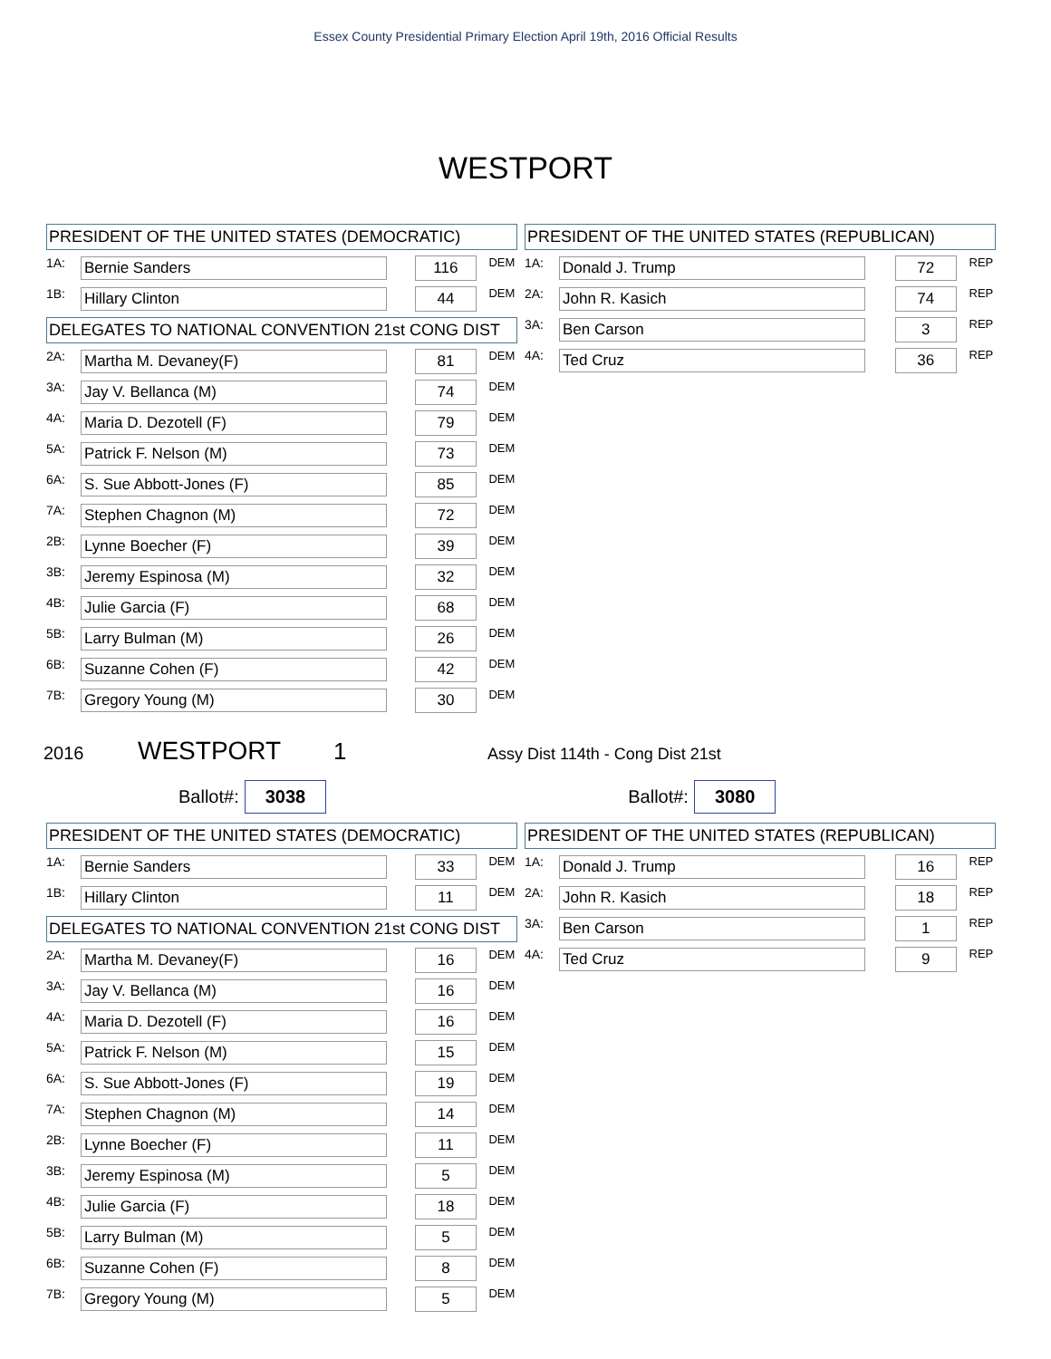Essex County Presidential Primary Election April 19th, 2016 Official Results
WESTPORT
PRESIDENT OF THE UNITED STATES (DEMOCRATIC)
| 1A: | Bernie Sanders | 116 | DEM |
| 1B: | Hillary Clinton | 44 | DEM |
DELEGATES TO NATIONAL CONVENTION 21st CONG DIST
| 2A: | Martha M. Devaney(F) | 81 | DEM |
| 3A: | Jay V. Bellanca (M) | 74 | DEM |
| 4A: | Maria D. Dezotell (F) | 79 | DEM |
| 5A: | Patrick F. Nelson (M) | 73 | DEM |
| 6A: | S. Sue Abbott-Jones (F) | 85 | DEM |
| 7A: | Stephen Chagnon (M) | 72 | DEM |
| 2B: | Lynne Boecher (F) | 39 | DEM |
| 3B: | Jeremy Espinosa (M) | 32 | DEM |
| 4B: | Julie Garcia (F) | 68 | DEM |
| 5B: | Larry Bulman (M) | 26 | DEM |
| 6B: | Suzanne Cohen (F) | 42 | DEM |
| 7B: | Gregory Young (M) | 30 | DEM |
PRESIDENT OF THE UNITED STATES (REPUBLICAN)
| 1A: | Donald J. Trump | 72 | REP |
| 2A: | John R. Kasich | 74 | REP |
| 3A: | Ben Carson | 3 | REP |
| 4A: | Ted Cruz | 36 | REP |
2016 WESTPORT 1 Assy Dist 114th - Cong Dist 21st
Ballot#: 3038 Ballot#: 3080
PRESIDENT OF THE UNITED STATES (DEMOCRATIC)
| 1A: | Bernie Sanders | 33 | DEM |
| 1B: | Hillary Clinton | 11 | DEM |
DELEGATES TO NATIONAL CONVENTION 21st CONG DIST
| 2A: | Martha M. Devaney(F) | 16 | DEM |
| 3A: | Jay V. Bellanca (M) | 16 | DEM |
| 4A: | Maria D. Dezotell (F) | 16 | DEM |
| 5A: | Patrick F. Nelson (M) | 15 | DEM |
| 6A: | S. Sue Abbott-Jones (F) | 19 | DEM |
| 7A: | Stephen Chagnon (M) | 14 | DEM |
| 2B: | Lynne Boecher (F) | 11 | DEM |
| 3B: | Jeremy Espinosa (M) | 5 | DEM |
| 4B: | Julie Garcia (F) | 18 | DEM |
| 5B: | Larry Bulman (M) | 5 | DEM |
| 6B: | Suzanne Cohen (F) | 8 | DEM |
| 7B: | Gregory Young (M) | 5 | DEM |
PRESIDENT OF THE UNITED STATES (REPUBLICAN)
| 1A: | Donald J. Trump | 16 | REP |
| 2A: | John R. Kasich | 18 | REP |
| 3A: | Ben Carson | 1 | REP |
| 4A: | Ted Cruz | 9 | REP |